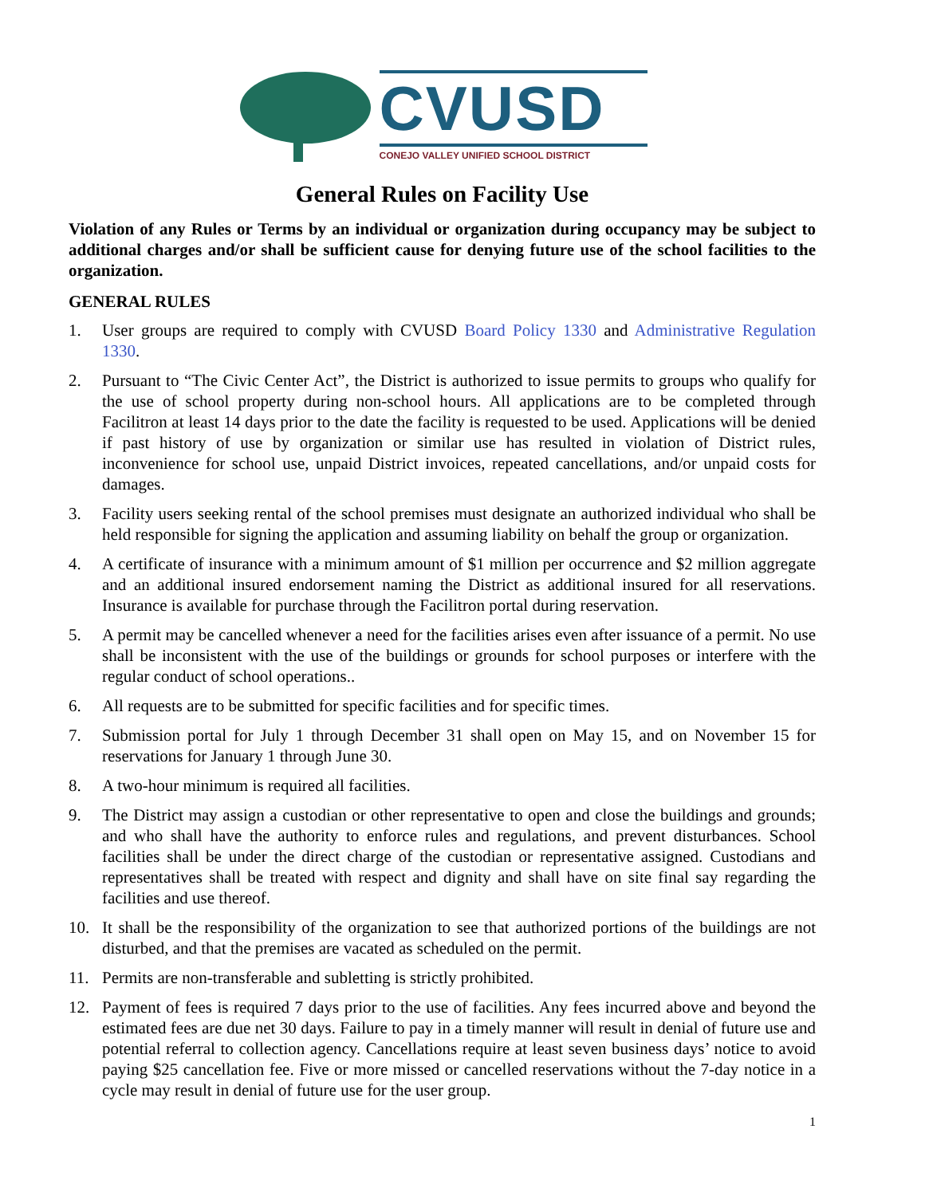CVUSD
CONEJO VALLEY UNIFIED SCHOOL DISTRICT
General Rules on Facility Use
Violation of any Rules or Terms by an individual or organization during occupancy may be subject to additional charges and/or shall be sufficient cause for denying future use of the school facilities to the organization.
GENERAL RULES
1. User groups are required to comply with CVUSD Board Policy 1330 and Administrative Regulation 1330.
2. Pursuant to “The Civic Center Act”, the District is authorized to issue permits to groups who qualify for the use of school property during non-school hours. All applications are to be completed through Facilitron at least 14 days prior to the date the facility is requested to be used. Applications will be denied if past history of use by organization or similar use has resulted in violation of District rules, inconvenience for school use, unpaid District invoices, repeated cancellations, and/or unpaid costs for damages.
3. Facility users seeking rental of the school premises must designate an authorized individual who shall be held responsible for signing the application and assuming liability on behalf the group or organization.
4. A certificate of insurance with a minimum amount of $1 million per occurrence and $2 million aggregate and an additional insured endorsement naming the District as additional insured for all reservations. Insurance is available for purchase through the Facilitron portal during reservation.
5. A permit may be cancelled whenever a need for the facilities arises even after issuance of a permit. No use shall be inconsistent with the use of the buildings or grounds for school purposes or interfere with the regular conduct of school operations..
6. All requests are to be submitted for specific facilities and for specific times.
7. Submission portal for July 1 through December 31 shall open on May 15, and on November 15 for reservations for January 1 through June 30.
8. A two-hour minimum is required all facilities.
9. The District may assign a custodian or other representative to open and close the buildings and grounds; and who shall have the authority to enforce rules and regulations, and prevent disturbances. School facilities shall be under the direct charge of the custodian or representative assigned. Custodians and representatives shall be treated with respect and dignity and shall have on site final say regarding the facilities and use thereof.
10. It shall be the responsibility of the organization to see that authorized portions of the buildings are not disturbed, and that the premises are vacated as scheduled on the permit.
11. Permits are non-transferable and subletting is strictly prohibited.
12. Payment of fees is required 7 days prior to the use of facilities. Any fees incurred above and beyond the estimated fees are due net 30 days. Failure to pay in a timely manner will result in denial of future use and potential referral to collection agency. Cancellations require at least seven business days’ notice to avoid paying $25 cancellation fee. Five or more missed or cancelled reservations without the 7-day notice in a cycle may result in denial of future use for the user group.
1